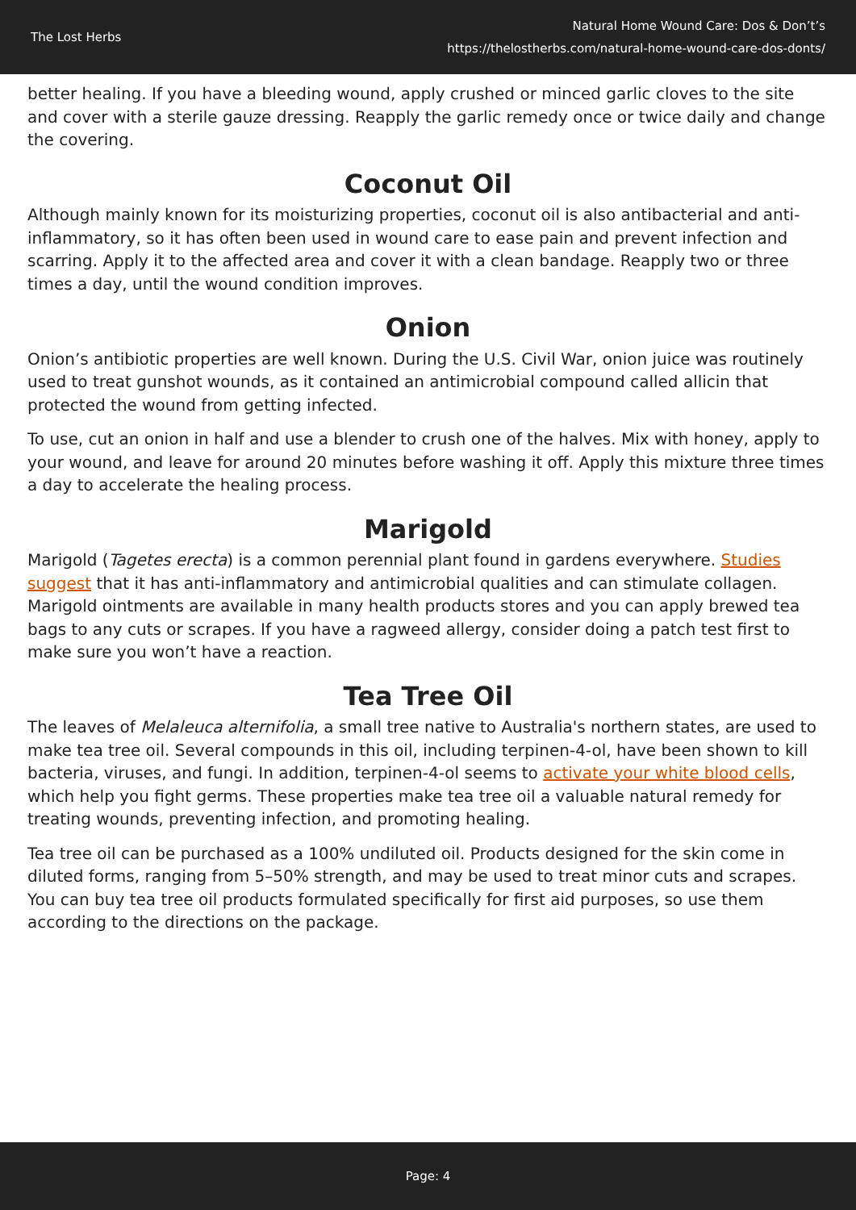The Lost Herbs
Natural Home Wound Care: Dos & Don’t’s
https://thelostherbs.com/natural-home-wound-care-dos-donts/
better healing. If you have a bleeding wound, apply crushed or minced garlic cloves to the site and cover with a sterile gauze dressing. Reapply the garlic remedy once or twice daily and change the covering.
Coconut Oil
Although mainly known for its moisturizing properties, coconut oil is also antibacterial and anti-inflammatory, so it has often been used in wound care to ease pain and prevent infection and scarring. Apply it to the affected area and cover it with a clean bandage. Reapply two or three times a day, until the wound condition improves.
Onion
Onion’s antibiotic properties are well known. During the U.S. Civil War, onion juice was routinely used to treat gunshot wounds, as it contained an antimicrobial compound called allicin that protected the wound from getting infected.
To use, cut an onion in half and use a blender to crush one of the halves. Mix with honey, apply to your wound, and leave for around 20 minutes before washing it off. Apply this mixture three times a day to accelerate the healing process.
Marigold
Marigold (Tagetes erecta) is a common perennial plant found in gardens everywhere. Studies suggest that it has anti-inflammatory and antimicrobial qualities and can stimulate collagen. Marigold ointments are available in many health products stores and you can apply brewed tea bags to any cuts or scrapes. If you have a ragweed allergy, consider doing a patch test first to make sure you won’t have a reaction.
Tea Tree Oil
The leaves of Melaleuca alternifolia, a small tree native to Australia's northern states, are used to make tea tree oil. Several compounds in this oil, including terpinen-4-ol, have been shown to kill bacteria, viruses, and fungi. In addition, terpinen-4-ol seems to activate your white blood cells, which help you fight germs. These properties make tea tree oil a valuable natural remedy for treating wounds, preventing infection, and promoting healing.
Tea tree oil can be purchased as a 100% undiluted oil. Products designed for the skin come in diluted forms, ranging from 5–50% strength, and may be used to treat minor cuts and scrapes. You can buy tea tree oil products formulated specifically for first aid purposes, so use them according to the directions on the package.
Page: 4